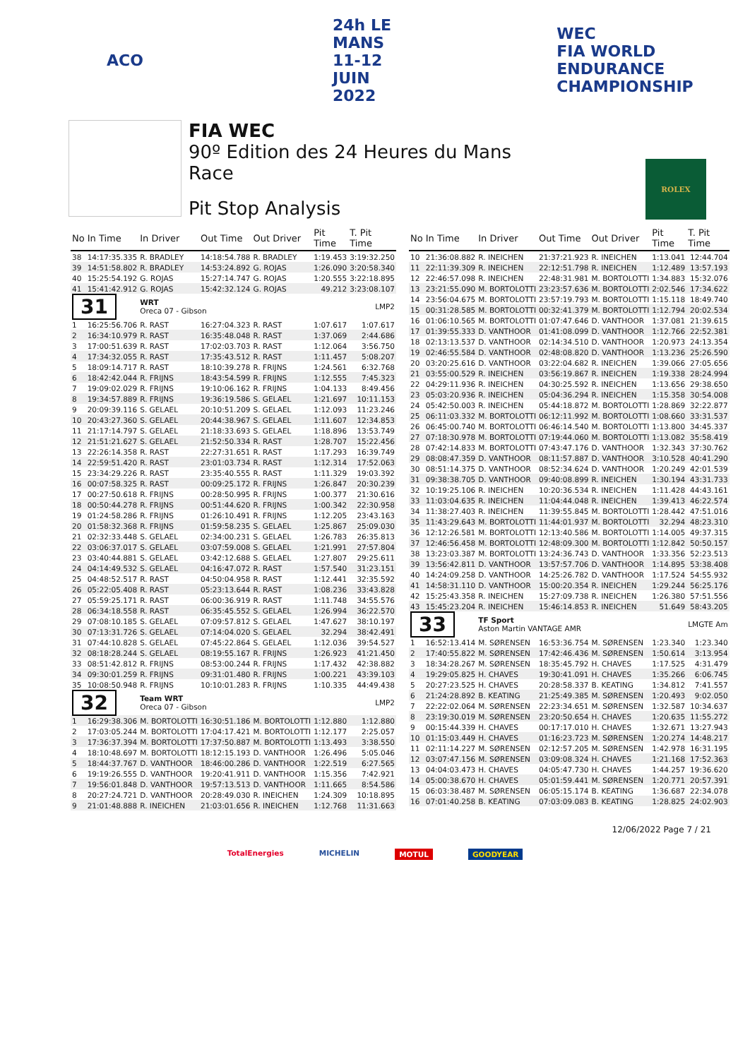ACO
24h LE MANS
11-12 JUIN 2022
WEC
FIA WORLD ENDURANCE CHAMPIONSHIP
FIA WEC
90º Edition des 24 Heures du Mans
Race
Pit Stop Analysis
ROLEX
| No | In Time | In Driver | Out Time | Out Driver | Pit Time | T. Pit Time |
| --- | --- | --- | --- | --- | --- | --- |
| 38 | 14:17:35.335 | R. BRADLEY | 14:18:54.788 | R. BRADLEY | 1:19.453 | 3:19:32.250 |
| 39 | 14:51:58.802 | R. BRADLEY | 14:53:24.892 | G. ROJAS | 1:26.090 | 3:20:58.340 |
| 40 | 15:25:54.192 | G. ROJAS | 15:27:14.747 | G. ROJAS | 1:20.555 | 3:22:18.895 |
| 41 | 15:41:42.912 | G. ROJAS | 15:42:32.124 | G. ROJAS | 49.212 | 3:23:08.107 |
| 31 | | WRT Oreca 07 - Gibson | | | | LMP2 |
| 1 | 16:25:56.706 | R. RAST | 16:27:04.323 | R. RAST | 1:07.617 | 1:07.617 |
| 2 | 16:34:10.979 | R. RAST | 16:35:48.048 | R. RAST | 1:37.069 | 2:44.686 |
| 3 | 17:00:51.639 | R. RAST | 17:02:03.703 | R. RAST | 1:12.064 | 3:56.750 |
| 4 | 17:34:32.055 | R. RAST | 17:35:43.512 | R. RAST | 1:11.457 | 5:08.207 |
| 5 | 18:09:14.717 | R. RAST | 18:10:39.278 | R. FRIJNS | 1:24.561 | 6:32.768 |
| 6 | 18:42:42.044 | R. FRIJNS | 18:43:54.599 | R. FRIJNS | 1:12.555 | 7:45.323 |
| 7 | 19:09:02.029 | R. FRIJNS | 19:10:06.162 | R. FRIJNS | 1:04.133 | 8:49.456 |
| 8 | 19:34:57.889 | R. FRIJNS | 19:36:19.586 | S. GELAEL | 1:21.697 | 10:11.153 |
| 9 | 20:09:39.116 | S. GELAEL | 20:10:51.209 | S. GELAEL | 1:12.093 | 11:23.246 |
| 10 | 20:43:27.360 | S. GELAEL | 20:44:38.967 | S. GELAEL | 1:11.607 | 12:34.853 |
| 11 | 21:17:14.797 | S. GELAEL | 21:18:33.693 | S. GELAEL | 1:18.896 | 13:53.749 |
| 12 | 21:51:21.627 | S. GELAEL | 21:52:50.334 | R. RAST | 1:28.707 | 15:22.456 |
| 13 | 22:26:14.358 | R. RAST | 22:27:31.651 | R. RAST | 1:17.293 | 16:39.749 |
| 14 | 22:59:51.420 | R. RAST | 23:01:03.734 | R. RAST | 1:12.314 | 17:52.063 |
| 15 | 23:34:29.226 | R. RAST | 23:35:40.555 | R. RAST | 1:11.329 | 19:03.392 |
| 16 | 00:07:58.325 | R. RAST | 00:09:25.172 | R. FRIJNS | 1:26.847 | 20:30.239 |
| 17 | 00:27:50.618 | R. FRIJNS | 00:28:50.995 | R. FRIJNS | 1:00.377 | 21:30.616 |
| 18 | 00:50:44.278 | R. FRIJNS | 00:51:44.620 | R. FRIJNS | 1:00.342 | 22:30.958 |
| 19 | 01:24:58.286 | R. FRIJNS | 01:26:10.491 | R. FRIJNS | 1:12.205 | 23:43.163 |
| 20 | 01:58:32.368 | R. FRIJNS | 01:59:58.235 | S. GELAEL | 1:25.867 | 25:09.030 |
| 21 | 02:32:33.448 | S. GELAEL | 02:34:00.231 | S. GELAEL | 1:26.783 | 26:35.813 |
| 22 | 03:06:37.017 | S. GELAEL | 03:07:59.008 | S. GELAEL | 1:21.991 | 27:57.804 |
| 23 | 03:40:44.881 | S. GELAEL | 03:42:12.688 | S. GELAEL | 1:27.807 | 29:25.611 |
| 24 | 04:14:49.532 | S. GELAEL | 04:16:47.072 | R. RAST | 1:57.540 | 31:23.151 |
| 25 | 04:48:52.517 | R. RAST | 04:50:04.958 | R. RAST | 1:12.441 | 32:35.592 |
| 26 | 05:22:05.408 | R. RAST | 05:23:13.644 | R. RAST | 1:08.236 | 33:43.828 |
| 27 | 05:59:25.171 | R. RAST | 06:00:36.919 | R. RAST | 1:11.748 | 34:55.576 |
| 28 | 06:34:18.558 | R. RAST | 06:35:45.552 | S. GELAEL | 1:26.994 | 36:22.570 |
| 29 | 07:08:10.185 | S. GELAEL | 07:09:57.812 | S. GELAEL | 1:47.627 | 38:10.197 |
| 30 | 07:13:31.726 | S. GELAEL | 07:14:04.020 | S. GELAEL | 32.294 | 38:42.491 |
| 31 | 07:44:10.828 | S. GELAEL | 07:45:22.864 | S. GELAEL | 1:12.036 | 39:54.527 |
| 32 | 08:18:28.244 | S. GELAEL | 08:19:55.167 | R. FRIJNS | 1:26.923 | 41:21.450 |
| 33 | 08:51:42.812 | R. FRIJNS | 08:53:00.244 | R. FRIJNS | 1:17.432 | 42:38.882 |
| 34 | 09:30:01.259 | R. FRIJNS | 09:31:01.480 | R. FRIJNS | 1:00.221 | 43:39.103 |
| 35 | 10:08:50.948 | R. FRIJNS | 10:10:01.283 | R. FRIJNS | 1:10.335 | 44:49.438 |
| 32 | | Team WRT Oreca 07 - Gibson | | | | LMP2 |
| 1 | 16:29:38.306 | M. BORTOLOTTI | 16:30:51.186 | M. BORTOLOTTI | 1:12.880 | 1:12.880 |
| 2 | 17:03:05.244 | M. BORTOLOTTI | 17:04:17.421 | M. BORTOLOTTI | 1:12.177 | 2:25.057 |
| 3 | 17:36:37.394 | M. BORTOLOTTI | 17:37:50.887 | M. BORTOLOTTI | 1:13.493 | 3:38.550 |
| 4 | 18:10:48.697 | M. BORTOLOTTI | 18:12:15.193 | D. VANTHOOR | 1:26.496 | 5:05.046 |
| 5 | 18:44:37.767 | D. VANTHOOR | 18:46:00.286 | D. VANTHOOR | 1:22.519 | 6:27.565 |
| 6 | 19:19:26.555 | D. VANTHOOR | 19:20:41.911 | D. VANTHOOR | 1:15.356 | 7:42.921 |
| 7 | 19:56:01.848 | D. VANTHOOR | 19:57:13.513 | D. VANTHOOR | 1:11.665 | 8:54.586 |
| 8 | 20:27:24.721 | D. VANTHOOR | 20:28:49.030 | R. INEICHEN | 1:24.309 | 10:18.895 |
| 9 | 21:01:48.888 | R. INEICHEN | 21:03:01.656 | R. INEICHEN | 1:12.768 | 11:31.663 |
| No | In Time | In Driver | Out Time | Out Driver | Pit Time | T. Pit Time |
| --- | --- | --- | --- | --- | --- | --- |
| 10 | 21:36:08.882 | R. INEICHEN | 21:37:21.923 | R. INEICHEN | 1:13.041 | 12:44.704 |
| 11 | 22:11:39.309 | R. INEICHEN | 22:12:51.798 | R. INEICHEN | 1:12.489 | 13:57.193 |
| 12 | 22:46:57.098 | R. INEICHEN | 22:48:31.981 | M. BORTOLOTTI | 1:34.883 | 15:32.076 |
| 13 | 23:21:55.090 | M. BORTOLOTTI | 23:23:57.636 | M. BORTOLOTTI | 2:02.546 | 17:34.622 |
| 14 | 23:56:04.675 | M. BORTOLOTTI | 23:57:19.793 | M. BORTOLOTTI | 1:15.118 | 18:49.740 |
| 15 | 00:31:28.585 | M. BORTOLOTTI | 00:32:41.379 | M. BORTOLOTTI | 1:12.794 | 20:02.534 |
| 16 | 01:06:10.565 | M. BORTOLOTTI | 01:07:47.646 | D. VANTHOOR | 1:37.081 | 21:39.615 |
| 17 | 01:39:55.333 | D. VANTHOOR | 01:41:08.099 | D. VANTHOOR | 1:12.766 | 22:52.381 |
| 18 | 02:13:13.537 | D. VANTHOOR | 02:14:34.510 | D. VANTHOOR | 1:20.973 | 24:13.354 |
| 19 | 02:46:55.584 | D. VANTHOOR | 02:48:08.820 | D. VANTHOOR | 1:13.236 | 25:26.590 |
| 20 | 03:20:25.616 | D. VANTHOOR | 03:22:04.682 | R. INEICHEN | 1:39.066 | 27:05.656 |
| 21 | 03:55:00.529 | R. INEICHEN | 03:56:19.867 | R. INEICHEN | 1:19.338 | 28:24.994 |
| 22 | 04:29:11.936 | R. INEICHEN | 04:30:25.592 | R. INEICHEN | 1:13.656 | 29:38.650 |
| 23 | 05:03:20.936 | R. INEICHEN | 05:04:36.294 | R. INEICHEN | 1:15.358 | 30:54.008 |
| 24 | 05:42:50.003 | R. INEICHEN | 05:44:18.872 | M. BORTOLOTTI | 1:28.869 | 32:22.877 |
| 25 | 06:11:03.332 | M. BORTOLOTTI | 06:12:11.992 | M. BORTOLOTTI | 1:08.660 | 33:31.537 |
| 26 | 06:45:00.740 | M. BORTOLOTTI | 06:46:14.540 | M. BORTOLOTTI | 1:13.800 | 34:45.337 |
| 27 | 07:18:30.978 | M. BORTOLOTTI | 07:19:44.060 | M. BORTOLOTTI | 1:13.082 | 35:58.419 |
| 28 | 07:42:14.833 | M. BORTOLOTTI | 07:43:47.176 | D. VANTHOOR | 1:32.343 | 37:30.762 |
| 29 | 08:08:47.359 | D. VANTHOOR | 08:11:57.887 | D. VANTHOOR | 3:10.528 | 40:41.290 |
| 30 | 08:51:14.375 | D. VANTHOOR | 08:52:34.624 | D. VANTHOOR | 1:20.249 | 42:01.539 |
| 31 | 09:38:38.705 | D. VANTHOOR | 09:40:08.899 | R. INEICHEN | 1:30.194 | 43:31.733 |
| 32 | 10:19:25.106 | R. INEICHEN | 10:20:36.534 | R. INEICHEN | 1:11.428 | 44:43.161 |
| 33 | 11:03:04.635 | R. INEICHEN | 11:04:44.048 | R. INEICHEN | 1:39.413 | 46:22.574 |
| 34 | 11:38:27.403 | R. INEICHEN | 11:39:55.845 | M. BORTOLOTTI | 1:28.442 | 47:51.016 |
| 35 | 11:43:29.643 | M. BORTOLOTTI | 11:44:01.937 | M. BORTOLOTTI | 32.294 | 48:23.310 |
| 36 | 12:12:26.581 | M. BORTOLOTTI | 12:13:40.586 | M. BORTOLOTTI | 1:14.005 | 49:37.315 |
| 37 | 12:46:56.458 | M. BORTOLOTTI | 12:48:09.300 | M. BORTOLOTTI | 1:12.842 | 50:50.157 |
| 38 | 13:23:03.387 | M. BORTOLOTTI | 13:24:36.743 | D. VANTHOOR | 1:33.356 | 52:23.513 |
| 39 | 13:56:42.811 | D. VANTHOOR | 13:57:57.706 | D. VANTHOOR | 1:14.895 | 53:38.408 |
| 40 | 14:24:09.258 | D. VANTHOOR | 14:25:26.782 | D. VANTHOOR | 1:17.524 | 54:55.932 |
| 41 | 14:58:31.110 | D. VANTHOOR | 15:00:20.354 | R. INEICHEN | 1:29.244 | 56:25.176 |
| 42 | 15:25:43.358 | R. INEICHEN | 15:27:09.738 | R. INEICHEN | 1:26.380 | 57:51.556 |
| 43 | 15:45:23.204 | R. INEICHEN | 15:46:14.853 | R. INEICHEN | 51.649 | 58:43.205 |
| 33 | | TF Sport Aston Martin VANTAGE AMR | | | | LMGTE Am |
| 1 | 16:52:13.414 | M. SØRENSEN | 16:53:36.754 | M. SØRENSEN | 1:23.340 | 1:23.340 |
| 2 | 17:40:55.822 | M. SØRENSEN | 17:42:46.436 | M. SØRENSEN | 1:50.614 | 3:13.954 |
| 3 | 18:34:28.267 | M. SØRENSEN | 18:35:45.792 | H. CHAVES | 1:17.525 | 4:31.479 |
| 4 | 19:29:05.825 | H. CHAVES | 19:30:41.091 | H. CHAVES | 1:35.266 | 6:06.745 |
| 5 | 20:27:23.525 | H. CHAVES | 20:28:58.337 | B. KEATING | 1:34.812 | 7:41.557 |
| 6 | 21:24:28.892 | B. KEATING | 21:25:49.385 | M. SØRENSEN | 1:20.493 | 9:02.050 |
| 7 | 22:22:02.064 | M. SØRENSEN | 22:23:34.651 | M. SØRENSEN | 1:32.587 | 10:34.637 |
| 8 | 23:19:30.019 | M. SØRENSEN | 23:20:50.654 | H. CHAVES | 1:20.635 | 11:55.272 |
| 9 | 00:15:44.339 | H. CHAVES | 00:17:17.010 | H. CHAVES | 1:32.671 | 13:27.943 |
| 10 | 01:15:03.449 | H. CHAVES | 01:16:23.723 | M. SØRENSEN | 1:20.274 | 14:48.217 |
| 11 | 02:11:14.227 | M. SØRENSEN | 02:12:57.205 | M. SØRENSEN | 1:42.978 | 16:31.195 |
| 12 | 03:07:47.156 | M. SØRENSEN | 03:09:08.324 | H. CHAVES | 1:21.168 | 17:52.363 |
| 13 | 04:04:03.473 | H. CHAVES | 04:05:47.730 | H. CHAVES | 1:44.257 | 19:36.620 |
| 14 | 05:00:38.670 | H. CHAVES | 05:01:59.441 | M. SØRENSEN | 1:20.771 | 20:57.391 |
| 15 | 06:03:38.487 | M. SØRENSEN | 06:05:15.174 | B. KEATING | 1:36.687 | 22:34.078 |
| 16 | 07:01:40.258 | B. KEATING | 07:03:09.083 | B. KEATING | 1:28.825 | 24:02.903 |
12/06/2022 Page 7 / 21
TotalEnergies MICHELIN MOTUL GOODYEAR